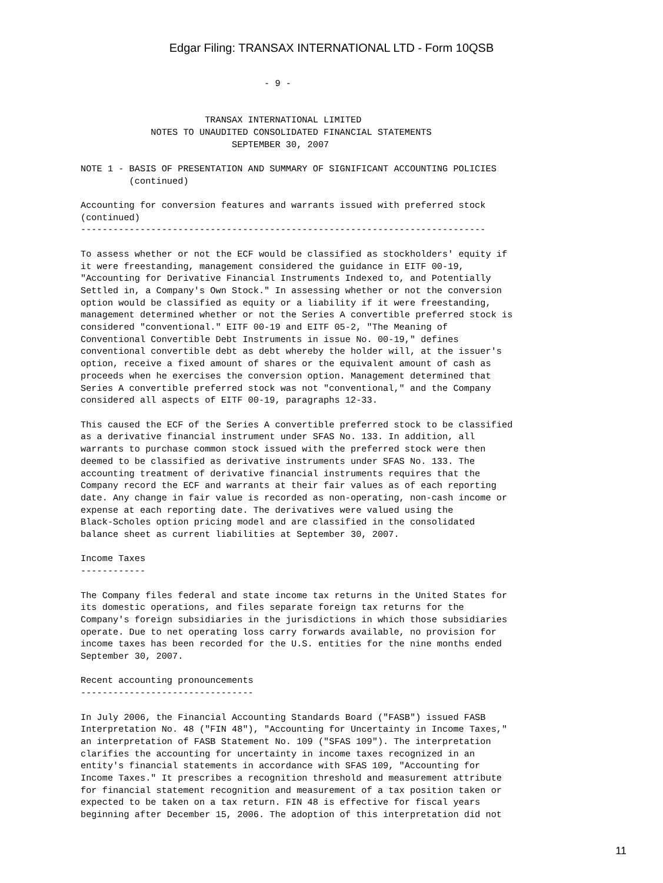Edgar Filing: TRANSAX INTERNATIONAL LTD - Form 10QSB
                                  - 9 -


                       TRANSAX INTERNATIONAL LIMITED
             NOTES TO UNAUDITED CONSOLIDATED FINANCIAL STATEMENTS
                            SEPTEMBER 30, 2007

NOTE 1 - BASIS OF PRESENTATION AND SUMMARY OF SIGNIFICANT ACCOUNTING POLICIES
         (continued)

Accounting for conversion features and warrants issued with preferred stock
(continued)
---------------------------------------------------------------------------

To assess whether or not the ECF would be classified as stockholders' equity if
it were freestanding, management considered the guidance in EITF 00-19,
"Accounting for Derivative Financial Instruments Indexed to, and Potentially
Settled in, a Company's Own Stock." In assessing whether or not the conversion
option would be classified as equity or a liability if it were freestanding,
management determined whether or not the Series A convertible preferred stock is
considered "conventional." EITF 00-19 and EITF 05-2, "The Meaning of
Conventional Convertible Debt Instruments in issue No. 00-19," defines
conventional convertible debt as debt whereby the holder will, at the issuer's
option, receive a fixed amount of shares or the equivalent amount of cash as
proceeds when he exercises the conversion option. Management determined that
Series A convertible preferred stock was not "conventional," and the Company
considered all aspects of EITF 00-19, paragraphs 12-33.

This caused the ECF of the Series A convertible preferred stock to be classified
as a derivative financial instrument under SFAS No. 133. In addition, all
warrants to purchase common stock issued with the preferred stock were then
deemed to be classified as derivative instruments under SFAS No. 133. The
accounting treatment of derivative financial instruments requires that the
Company record the ECF and warrants at their fair values as of each reporting
date. Any change in fair value is recorded as non-operating, non-cash income or
expense at each reporting date. The derivatives were valued using the
Black-Scholes option pricing model and are classified in the consolidated
balance sheet as current liabilities at September 30, 2007.

Income Taxes
------------

The Company files federal and state income tax returns in the United States for
its domestic operations, and files separate foreign tax returns for the
Company's foreign subsidiaries in the jurisdictions in which those subsidiaries
operate. Due to net operating loss carry forwards available, no provision for
income taxes has been recorded for the U.S. entities for the nine months ended
September 30, 2007.

Recent accounting pronouncements
--------------------------------

In July 2006, the Financial Accounting Standards Board ("FASB") issued FASB
Interpretation No. 48 ("FIN 48"), "Accounting for Uncertainty in Income Taxes,"
an interpretation of FASB Statement No. 109 ("SFAS 109"). The interpretation
clarifies the accounting for uncertainty in income taxes recognized in an
entity's financial statements in accordance with SFAS 109, "Accounting for
Income Taxes." It prescribes a recognition threshold and measurement attribute
for financial statement recognition and measurement of a tax position taken or
expected to be taken on a tax return. FIN 48 is effective for fiscal years
beginning after December 15, 2006. The adoption of this interpretation did not
11